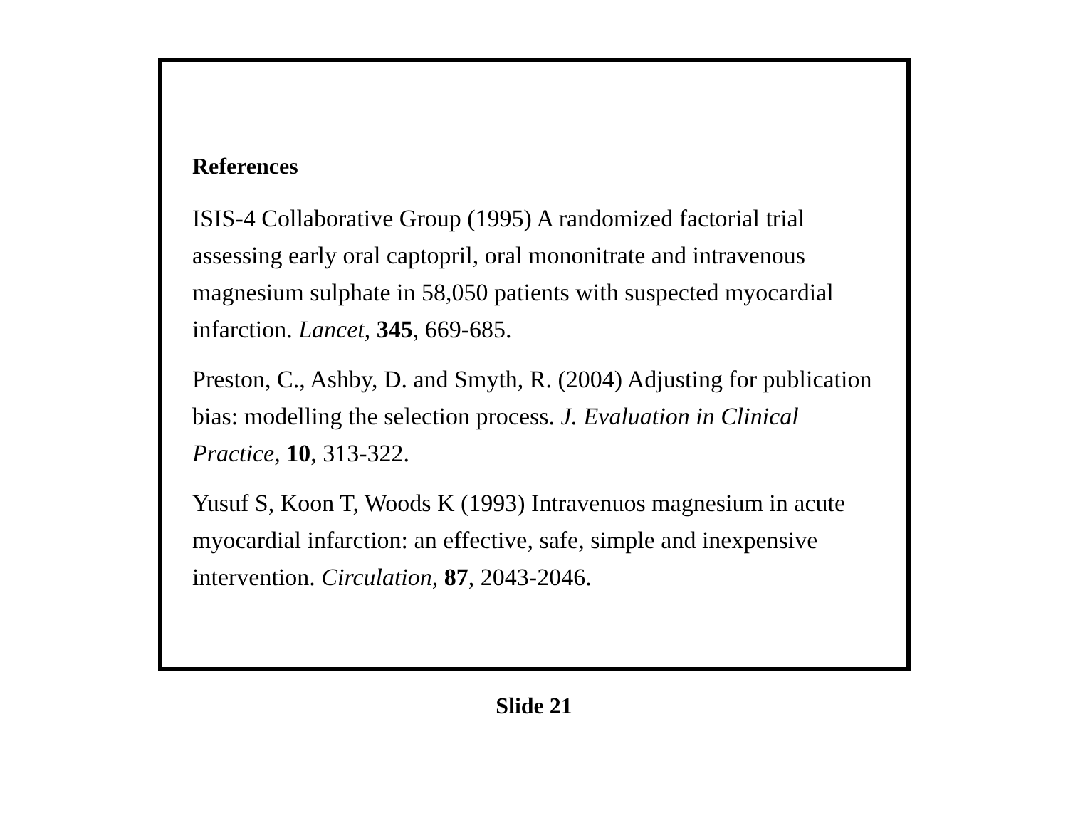References
ISIS-4 Collaborative Group (1995) A randomized factorial trial assessing early oral captopril, oral mononitrate and intravenous magnesium sulphate in 58,050 patients with suspected myocardial infarction. Lancet, 345, 669-685.
Preston, C., Ashby, D. and Smyth, R. (2004) Adjusting for publication bias: modelling the selection process. J. Evaluation in Clinical Practice, 10, 313-322.
Yusuf S, Koon T, Woods K (1993) Intravenuos magnesium in acute myocardial infarction: an effective, safe, simple and inexpensive intervention. Circulation, 87, 2043-2046.
Slide 21